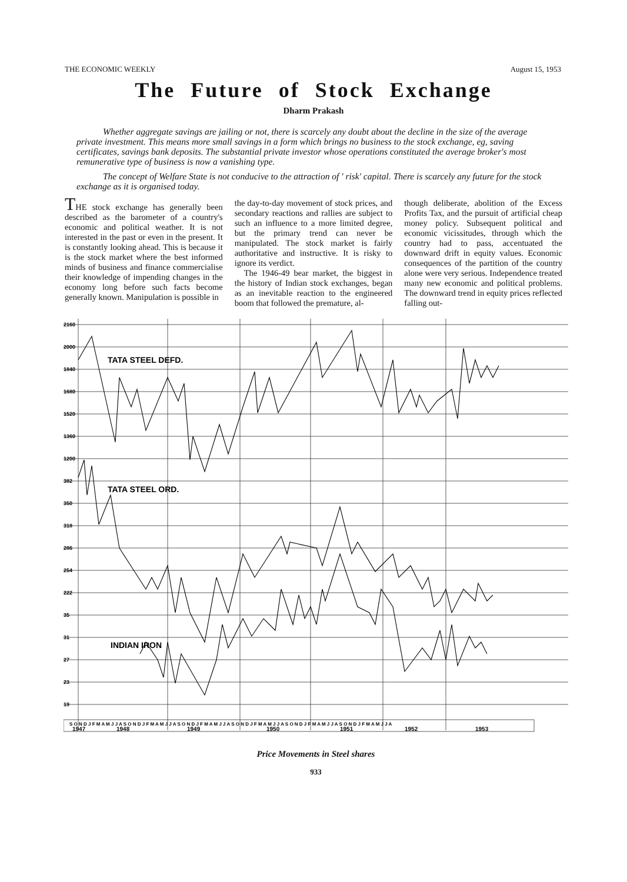THE ECONOMIC WEEKLY August 15, 1953
The Future of Stock Exchange
Dharm Prakash
Whether aggregate savings are jailing or not, there is scarcely any doubt about the decline in the size of the average private investment. This means more small savings in a form which brings no business to the stock exchange, eg, saving certificates, savings bank deposits. The substantial private investor whose operations constituted the average broker's most remunerative type of business is now a vanishing type.
The concept of Welfare State is not conducive to the attraction of ' risk' capital. There is scarcely any future for the stock exchange as it is organised today.
THE stock exchange has generally been described as the barometer of a country's economic and political weather. It is not interested in the past or even in the present. It is constantly looking ahead. This is because it is the stock market where the best informed minds of business and finance commercialise their knowledge of impending changes in the economy long before such facts become generally known. Manipulation is possible in
the day-to-day movement of stock prices, and secondary reactions and rallies are subject to such an influence to a more limited degree, but the primary trend can never be manipulated. The stock market is fairly authoritative and instructive. It is risky to ignore its verdict.
The 1946-49 bear market, the biggest in the history of Indian stock exchanges, began as an inevitable reaction to the engineered boom that followed the premature, al-
though deliberate, abolition of the Excess Profits Tax, and the pursuit of artificial cheap money policy. Subsequent political and economic vicissitudes, through which the country had to pass, accentuated the downward drift in equity values. Economic consequences of the partition of the country alone were very serious. Independence treated many new economic and political problems. The downward trend in equity prices reflected falling out-
2160
2000
1840
1680
1520
1360
1200
382
350
318
286
254
222
35
31
27
23
19
TATA STEEL DEFD.
TATA STEEL ORD.
INDIAN IRON
S O N D J F M A M J J A S O N D J F M A M J J A S O N D J F M A M J J A S O N D J F M A M J J A S O N D J F M A M J J A S O N D J F M A M J J A
1947
1948
1949
1950
1951
1952
1953
Price Movements in Steel shares
933